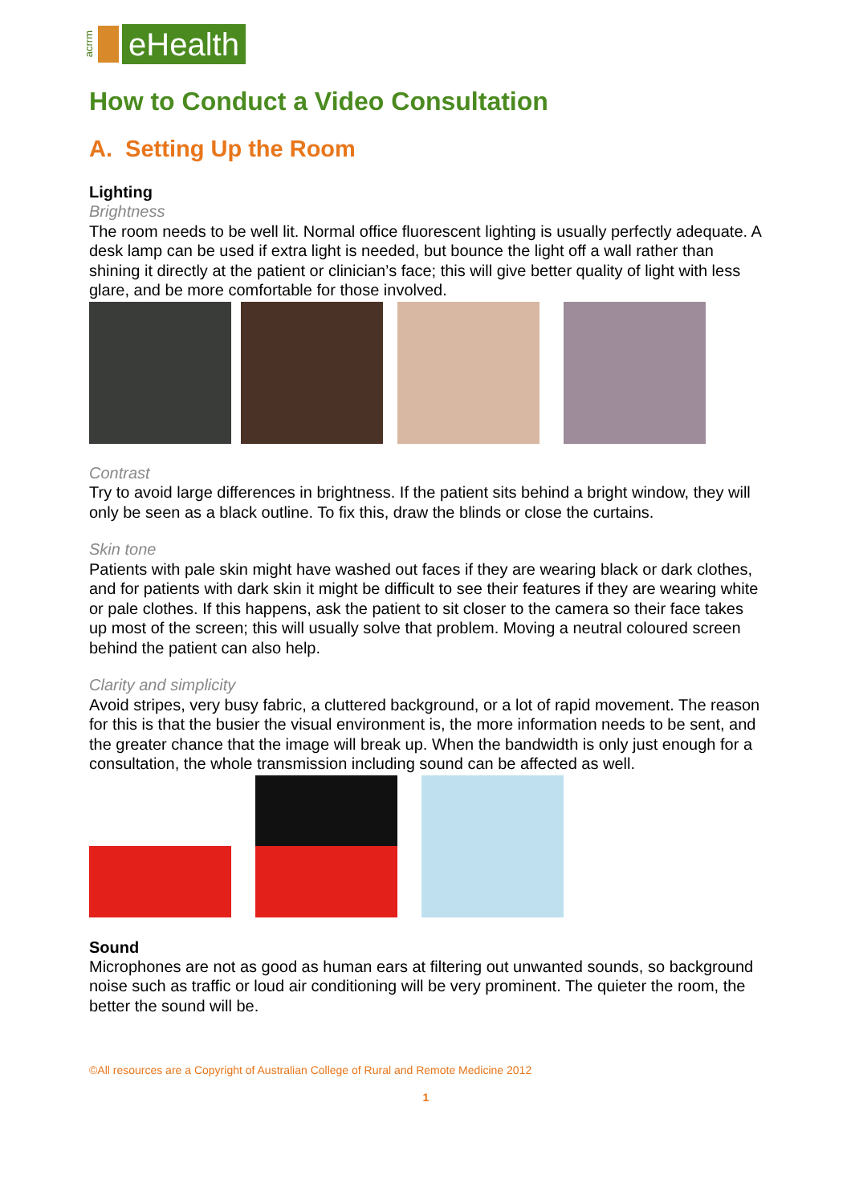acrrm
eHealth
How to Conduct a Video Consultation
A. Setting Up the Room
Lighting
Brightness
The room needs to be well lit. Normal office fluorescent lighting is usually perfectly adequate. A desk lamp can be used if extra light is needed, but bounce the light off a wall rather than shining it directly at the patient or clinician’s face; this will give better quality of light with less glare, and be more comfortable for those involved.
Contrast
Try to avoid large differences in brightness. If the patient sits behind a bright window, they will only be seen as a black outline. To fix this, draw the blinds or close the curtains.
Skin tone
Patients with pale skin might have washed out faces if they are wearing black or dark clothes, and for patients with dark skin it might be difficult to see their features if they are wearing white or pale clothes. If this happens, ask the patient to sit closer to the camera so their face takes up most of the screen; this will usually solve that problem. Moving a neutral coloured screen behind the patient can also help.
Clarity and simplicity
Avoid stripes, very busy fabric, a cluttered background, or a lot of rapid movement. The reason for this is that the busier the visual environment is, the more information needs to be sent, and the greater chance that the image will break up. When the bandwidth is only just enough for a consultation, the whole transmission including sound can be affected as well.
Sound
Microphones are not as good as human ears at filtering out unwanted sounds, so background noise such as traffic or loud air conditioning will be very prominent. The quieter the room, the better the sound will be.
©All resources are a Copyright of Australian College of Rural and Remote Medicine 2012
1